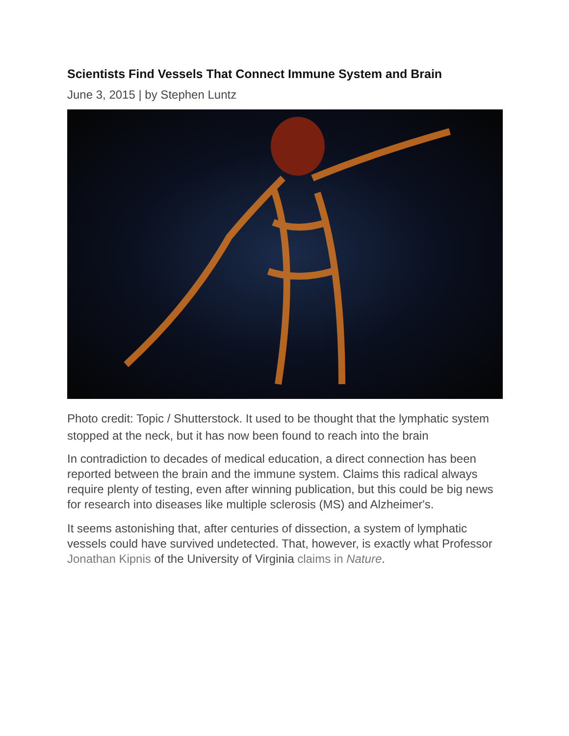Scientists Find Vessels That Connect Immune System and Brain
June 3, 2015 | by Stephen Luntz
Photo credit: Topic / Shutterstock. It used to be thought that the lymphatic system stopped at the neck, but it has now been found to reach into the brain
In contradiction to decades of medical education, a direct connection has been reported between the brain and the immune system. Claims this radical always require plenty of testing, even after winning publication, but this could be big news for research into diseases like multiple sclerosis (MS) and Alzheimer's.
It seems astonishing that, after centuries of dissection, a system of lymphatic vessels could have survived undetected. That, however, is exactly what Professor Jonathan Kipnis of the University of Virginia claims in Nature.